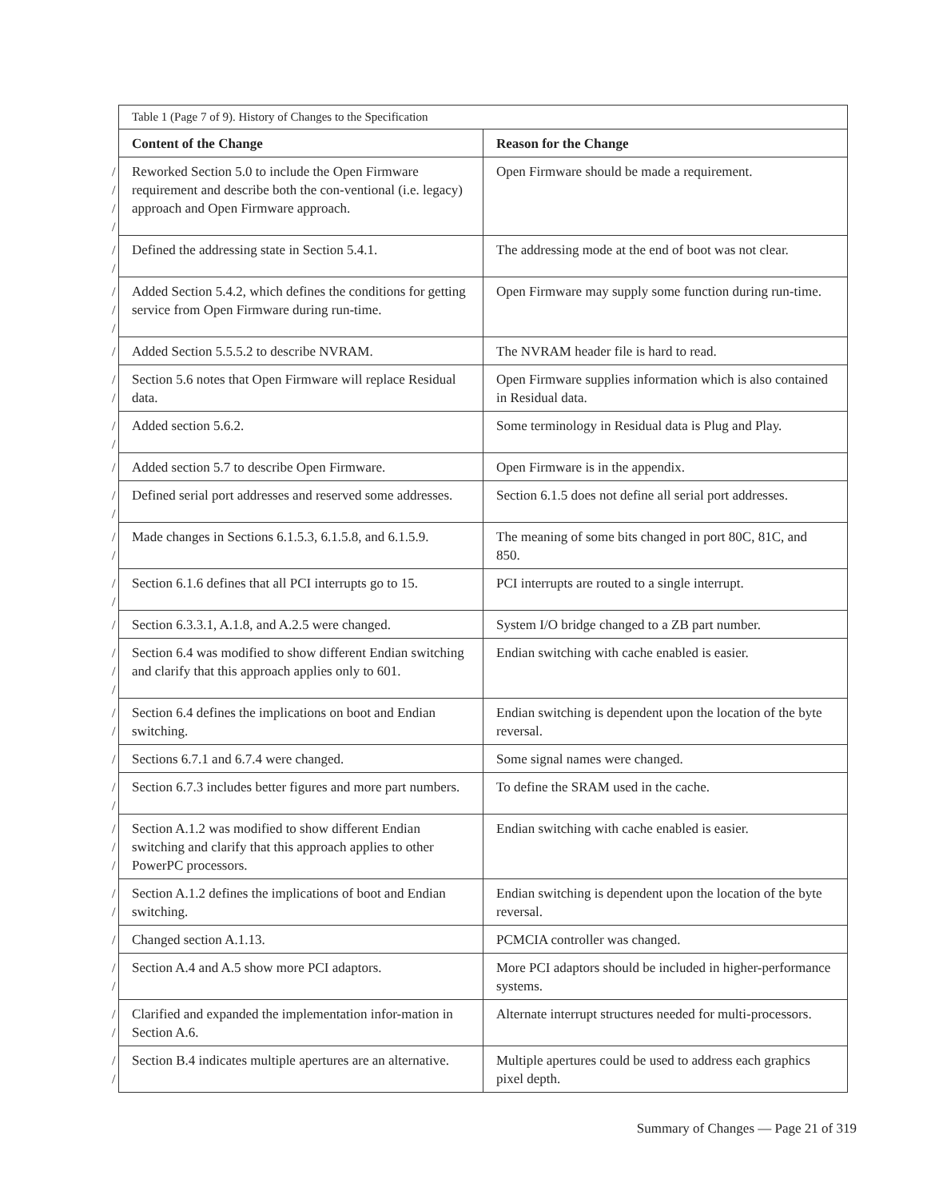| | Table 1 (Page 7 of 9). History of Changes to the Specification | |
| | Content of the Change | Reason for the Change |
| / / / / | Reworked Section 5.0 to include the Open Firmware requirement and describe both the con-ventional (i.e. legacy) approach and Open Firmware approach. | Open Firmware should be made a requirement. |
| / / | Defined the addressing state in Section 5.4.1. | The addressing mode at the end of boot was not clear. |
| / / / | Added Section 5.4.2, which defines the conditions for getting service from Open Firmware during run-time. | Open Firmware may supply some function during run-time. |
| / | Added Section 5.5.5.2 to describe NVRAM. | The NVRAM header file is hard to read. |
| / / | Section 5.6 notes that Open Firmware will replace Residual data. | Open Firmware supplies information which is also contained in Residual data. |
| / / | Added section 5.6.2. | Some terminology in Residual data is Plug and Play. |
| / | Added section 5.7 to describe Open Firmware. | Open Firmware is in the appendix. |
| / / | Defined serial port addresses and reserved some addresses. | Section 6.1.5 does not define all serial port addresses. |
| / / | Made changes in Sections 6.1.5.3, 6.1.5.8, and 6.1.5.9. | The meaning of some bits changed in port 80C, 81C, and 850. |
| / / | Section 6.1.6 defines that all PCI interrupts go to 15. | PCI interrupts are routed to a single interrupt. |
| / | Section 6.3.3.1, A.1.8, and A.2.5 were changed. | System I/O bridge changed to a ZB part number. |
| / / / | Section 6.4 was modified to show different Endian switching and clarify that this approach applies only to 601. | Endian switching with cache enabled is easier. |
| / / | Section 6.4 defines the implications on boot and Endian switching. | Endian switching is dependent upon the location of the byte reversal. |
| / | Sections 6.7.1 and 6.7.4 were changed. | Some signal names were changed. |
| / / | Section 6.7.3 includes better figures and more part numbers. | To define the SRAM used in the cache. |
| / / / | Section A.1.2 was modified to show different Endian switching and clarify that this approach applies to other PowerPC processors. | Endian switching with cache enabled is easier. |
| / / | Section A.1.2 defines the implications of boot and Endian switching. | Endian switching is dependent upon the location of the byte reversal. |
| / | Changed section A.1.13. | PCMCIA controller was changed. |
| / / | Section A.4 and A.5 show more PCI adaptors. | More PCI adaptors should be included in higher-performance systems. |
| / / | Clarified and expanded the implementation infor-mation in Section A.6. | Alternate interrupt structures needed for multi-processors. |
| / / | Section B.4 indicates multiple apertures are an alternative. | Multiple apertures could be used to address each graphics pixel depth. |
Summary of Changes — Page 21 of 319